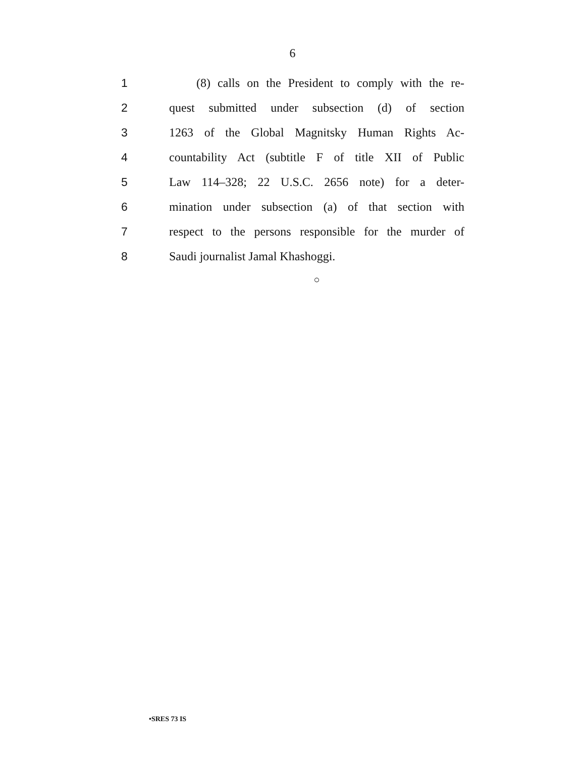6
1 (8) calls on the President to comply with the re-
2 quest submitted under subsection (d) of section
3 1263 of the Global Magnitsky Human Rights Ac-
4 countability Act (subtitle F of title XII of Public
5 Law 114–328; 22 U.S.C. 2656 note) for a deter-
6 mination under subsection (a) of that section with
7 respect to the persons responsible for the murder of
8 Saudi journalist Jamal Khashoggi.
○
•SRES 73 IS